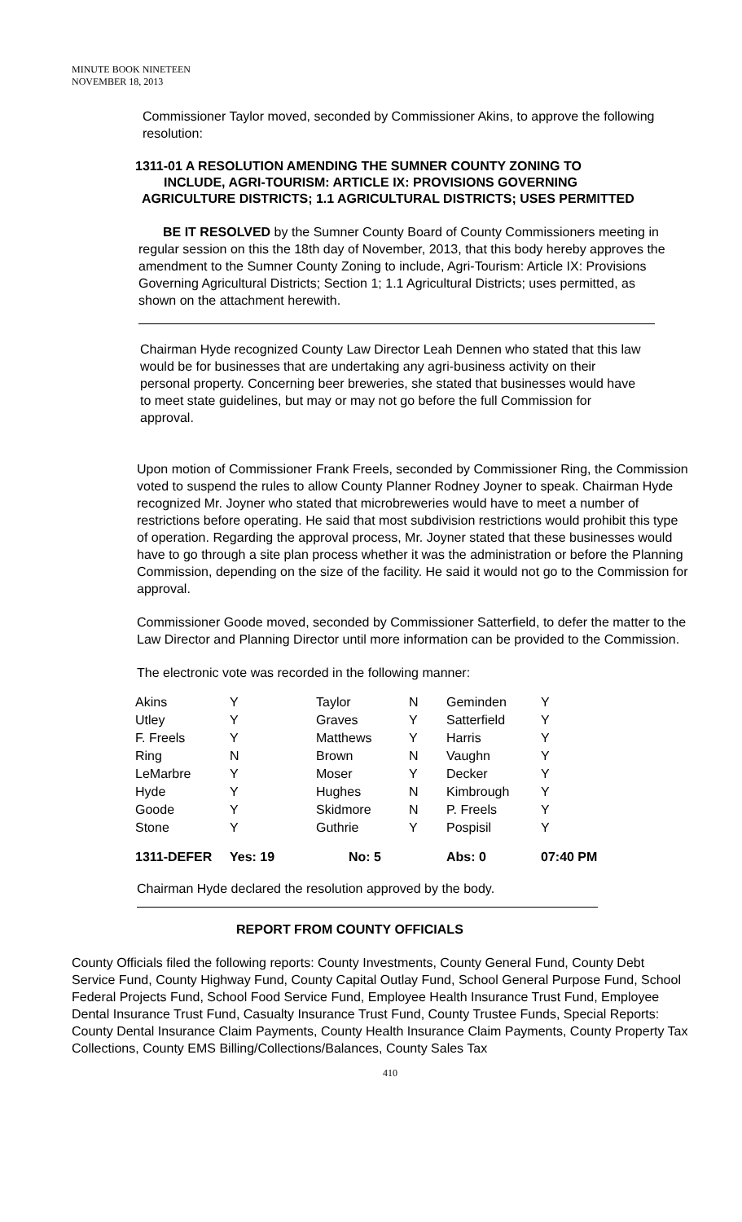MINUTE BOOK NINETEEN
NOVEMBER 18, 2013
Commissioner Taylor moved, seconded by Commissioner Akins, to approve the following resolution:
1311-01 A RESOLUTION AMENDING THE SUMNER COUNTY ZONING TO
INCLUDE, AGRI-TOURISM: ARTICLE IX: PROVISIONS GOVERNING
AGRICULTURE DISTRICTS; 1.1 AGRICULTURAL DISTRICTS; USES PERMITTED
BE IT RESOLVED by the Sumner County Board of County Commissioners meeting in regular session on this the 18th day of November, 2013, that this body hereby approves the amendment to the Sumner County Zoning to include, Agri-Tourism: Article IX: Provisions Governing Agricultural Districts; Section 1; 1.1 Agricultural Districts; uses permitted, as shown on the attachment herewith.
Chairman Hyde recognized County Law Director Leah Dennen who stated that this law would be for businesses that are undertaking any agri-business activity on their personal property. Concerning beer breweries, she stated that businesses would have to meet state guidelines, but may or may not go before the full Commission for approval.
Upon motion of Commissioner Frank Freels, seconded by Commissioner Ring, the Commission voted to suspend the rules to allow County Planner Rodney Joyner to speak. Chairman Hyde recognized Mr. Joyner who stated that microbreweries would have to meet a number of restrictions before operating. He said that most subdivision restrictions would prohibit this type of operation. Regarding the approval process, Mr. Joyner stated that these businesses would have to go through a site plan process whether it was the administration or before the Planning Commission, depending on the size of the facility. He said it would not go to the Commission for approval.
Commissioner Goode moved, seconded by Commissioner Satterfield, to defer the matter to the Law Director and Planning Director until more information can be provided to the Commission.
The electronic vote was recorded in the following manner:
| Akins | Y | Taylor | N | Geminden | Y |
| Utley | Y | Graves | Y | Satterfield | Y |
| F. Freels | Y | Matthews | Y | Harris | Y |
| Ring | N | Brown | N | Vaughn | Y |
| LeMarbre | Y | Moser | Y | Decker | Y |
| Hyde | Y | Hughes | N | Kimbrough | Y |
| Goode | Y | Skidmore | N | P. Freels | Y |
| Stone | Y | Guthrie | Y | Pospisil | Y |
| 1311-DEFER | Yes: 19 | No: 5 | | Abs: 0 | 07:40 PM |
Chairman Hyde declared the resolution approved by the body.
REPORT FROM COUNTY OFFICIALS
County Officials filed the following reports: County Investments, County General Fund, County Debt Service Fund, County Highway Fund, County Capital Outlay Fund, School General Purpose Fund, School Federal Projects Fund, School Food Service Fund, Employee Health Insurance Trust Fund, Employee Dental Insurance Trust Fund, Casualty Insurance Trust Fund, County Trustee Funds, Special Reports: County Dental Insurance Claim Payments, County Health Insurance Claim Payments, County Property Tax Collections, County EMS Billing/Collections/Balances, County Sales Tax
410